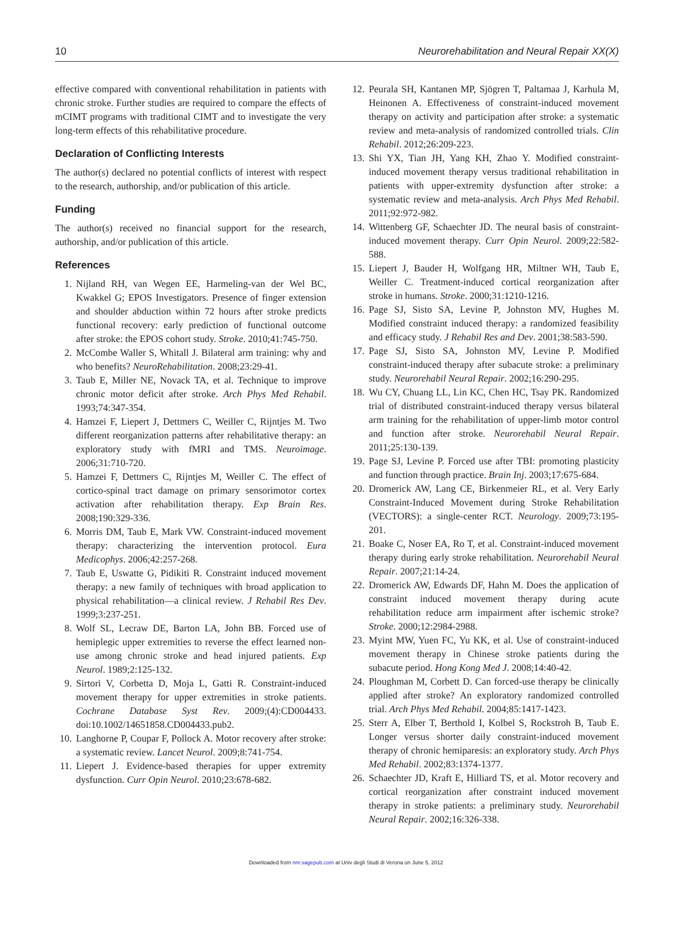10 Neurorehabilitation and Neural Repair XX(X)
effective compared with conventional rehabilitation in patients with chronic stroke. Further studies are required to compare the effects of mCIMT programs with traditional CIMT and to investigate the very long-term effects of this rehabilitative procedure.
Declaration of Conflicting Interests
The author(s) declared no potential conflicts of interest with respect to the research, authorship, and/or publication of this article.
Funding
The author(s) received no financial support for the research, authorship, and/or publication of this article.
References
1. Nijland RH, van Wegen EE, Harmeling-van der Wel BC, Kwakkel G; EPOS Investigators. Presence of finger extension and shoulder abduction within 72 hours after stroke predicts functional recovery: early prediction of functional outcome after stroke: the EPOS cohort study. Stroke. 2010;41:745-750.
2. McCombe Waller S, Whitall J. Bilateral arm training: why and who benefits? NeuroRehabilitation. 2008;23:29-41.
3. Taub E, Miller NE, Novack TA, et al. Technique to improve chronic motor deficit after stroke. Arch Phys Med Rehabil. 1993;74:347-354.
4. Hamzei F, Liepert J, Dettmers C, Weiller C, Rijntjes M. Two different reorganization patterns after rehabilitative therapy: an exploratory study with fMRI and TMS. Neuroimage. 2006;31:710-720.
5. Hamzei F, Dettmers C, Rijntjes M, Weiller C. The effect of cortico-spinal tract damage on primary sensorimotor cortex activation after rehabilitation therapy. Exp Brain Res. 2008;190:329-336.
6. Morris DM, Taub E, Mark VW. Constraint-induced movement therapy: characterizing the intervention protocol. Eura Medicophys. 2006;42:257-268.
7. Taub E, Uswatte G, Pidikiti R. Constraint induced movement therapy: a new family of techniques with broad application to physical rehabilitation—a clinical review. J Rehabil Res Dev. 1999;3:237-251.
8. Wolf SL, Lecraw DE, Barton LA, John BB. Forced use of hemiplegic upper extremities to reverse the effect learned non-use among chronic stroke and head injured patients. Exp Neurol. 1989;2:125-132.
9. Sirtori V, Corbetta D, Moja L, Gatti R. Constraint-induced movement therapy for upper extremities in stroke patients. Cochrane Database Syst Rev. 2009;(4):CD004433. doi:10.1002/14651858.CD004433.pub2.
10. Langhorne P, Coupar F, Pollock A. Motor recovery after stroke: a systematic review. Lancet Neurol. 2009;8:741-754.
11. Liepert J. Evidence-based therapies for upper extremity dysfunction. Curr Opin Neurol. 2010;23:678-682.
12. Peurala SH, Kantanen MP, Sjögren T, Paltamaa J, Karhula M, Heinonen A. Effectiveness of constraint-induced movement therapy on activity and participation after stroke: a systematic review and meta-analysis of randomized controlled trials. Clin Rehabil. 2012;26:209-223.
13. Shi YX, Tian JH, Yang KH, Zhao Y. Modified constraint-induced movement therapy versus traditional rehabilitation in patients with upper-extremity dysfunction after stroke: a systematic review and meta-analysis. Arch Phys Med Rehabil. 2011;92:972-982.
14. Wittenberg GF, Schaechter JD. The neural basis of constraint-induced movement therapy. Curr Opin Neurol. 2009;22:582-588.
15. Liepert J, Bauder H, Wolfgang HR, Miltner WH, Taub E, Weiller C. Treatment-induced cortical reorganization after stroke in humans. Stroke. 2000;31:1210-1216.
16. Page SJ, Sisto SA, Levine P, Johnston MV, Hughes M. Modified constraint induced therapy: a randomized feasibility and efficacy study. J Rehabil Res and Dev. 2001;38:583-590.
17. Page SJ, Sisto SA, Johnston MV, Levine P. Modified constraint-induced therapy after subacute stroke: a preliminary study. Neurorehabil Neural Repair. 2002;16:290-295.
18. Wu CY, Chuang LL, Lin KC, Chen HC, Tsay PK. Randomized trial of distributed constraint-induced therapy versus bilateral arm training for the rehabilitation of upper-limb motor control and function after stroke. Neurorehabil Neural Repair. 2011;25:130-139.
19. Page SJ, Levine P. Forced use after TBI: promoting plasticity and function through practice. Brain Inj. 2003;17:675-684.
20. Dromerick AW, Lang CE, Birkenmeier RL, et al. Very Early Constraint-Induced Movement during Stroke Rehabilitation (VECTORS): a single-center RCT. Neurology. 2009;73:195-201.
21. Boake C, Noser EA, Ro T, et al. Constraint-induced movement therapy during early stroke rehabilitation. Neurorehabil Neural Repair. 2007;21:14-24.
22. Dromerick AW, Edwards DF, Hahn M. Does the application of constraint induced movement therapy during acute rehabilitation reduce arm impairment after ischemic stroke? Stroke. 2000;12:2984-2988.
23. Myint MW, Yuen FC, Yu KK, et al. Use of constraint-induced movement therapy in Chinese stroke patients during the subacute period. Hong Kong Med J. 2008;14:40-42.
24. Ploughman M, Corbett D. Can forced-use therapy be clinically applied after stroke? An exploratory randomized controlled trial. Arch Phys Med Rehabil. 2004;85:1417-1423.
25. Sterr A, Elber T, Berthold I, Kolbel S, Rockstroh B, Taub E. Longer versus shorter daily constraint-induced movement therapy of chronic hemiparesis: an exploratory study. Arch Phys Med Rehabil. 2002;83:1374-1377.
26. Schaechter JD, Kraft E, Hilliard TS, et al. Motor recovery and cortical reorganization after constraint induced movement therapy in stroke patients: a preliminary study. Neurorehabil Neural Repair. 2002;16:326-338.
Downloaded from nnr.sagepub.com at Univ degli Studi di Verona on June 5, 2012